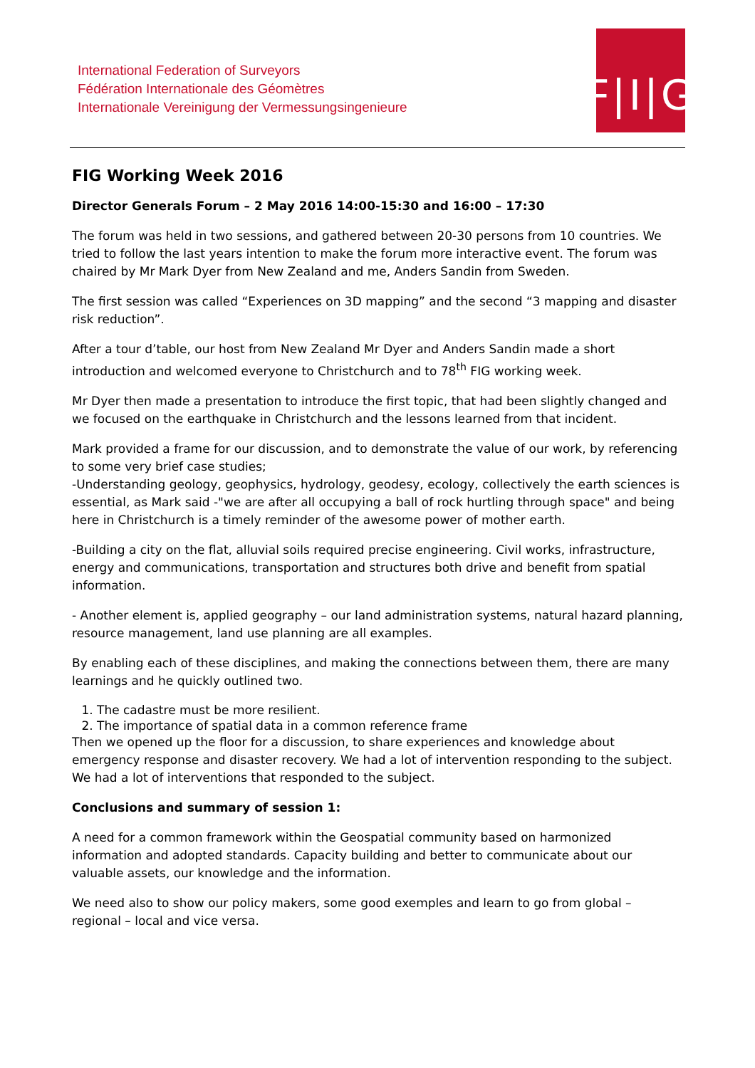International Federation of Surveyors
Fédération Internationale des Géomètres
Internationale Vereinigung der Vermessungsingenieure
F|I|G
FIG Working Week 2016
Director Generals Forum – 2 May 2016 14:00-15:30 and 16:00 – 17:30
The forum was held in two sessions, and gathered between 20-30 persons from 10 countries. We tried to follow the last years intention to make the forum more interactive event. The forum was chaired by Mr Mark Dyer from New Zealand and me, Anders Sandin from Sweden.
The first session was called “Experiences on 3D mapping” and the second “3 mapping and disaster risk reduction”.
After a tour d’table, our host from New Zealand Mr Dyer and Anders Sandin made a short introduction and welcomed everyone to Christchurch and to 78<sup>th</sup> FIG working week.
Mr Dyer then made a presentation to introduce the first topic, that had been slightly changed and we focused on the earthquake in Christchurch and the lessons learned from that incident.
Mark provided a frame for our discussion, and to demonstrate the value of our work, by referencing to some very brief case studies;
-Understanding geology, geophysics, hydrology, geodesy, ecology, collectively the earth sciences is essential, as Mark said -"we are after all occupying a ball of rock hurtling through space" and being here in Christchurch is a timely reminder of the awesome power of mother earth.
-Building a city on the flat, alluvial soils required precise engineering. Civil works, infrastructure, energy and communications, transportation and structures both drive and benefit from spatial information.
- Another element is, applied geography – our land administration systems, natural hazard planning, resource management, land use planning are all examples.
By enabling each of these disciplines, and making the connections between them, there are many learnings and he quickly outlined two.
1. The cadastre must be more resilient.
2. The importance of spatial data in a common reference frame
Then we opened up the floor for a discussion, to share experiences and knowledge about emergency response and disaster recovery. We had a lot of intervention responding to the subject. We had a lot of interventions that responded to the subject.
Conclusions and summary of session 1:
A need for a common framework within the Geospatial community based on harmonized information and adopted standards. Capacity building and better to communicate about our valuable assets, our knowledge and the information.
We need also to show our policy makers, some good exemples and learn to go from global – regional – local and vice versa.